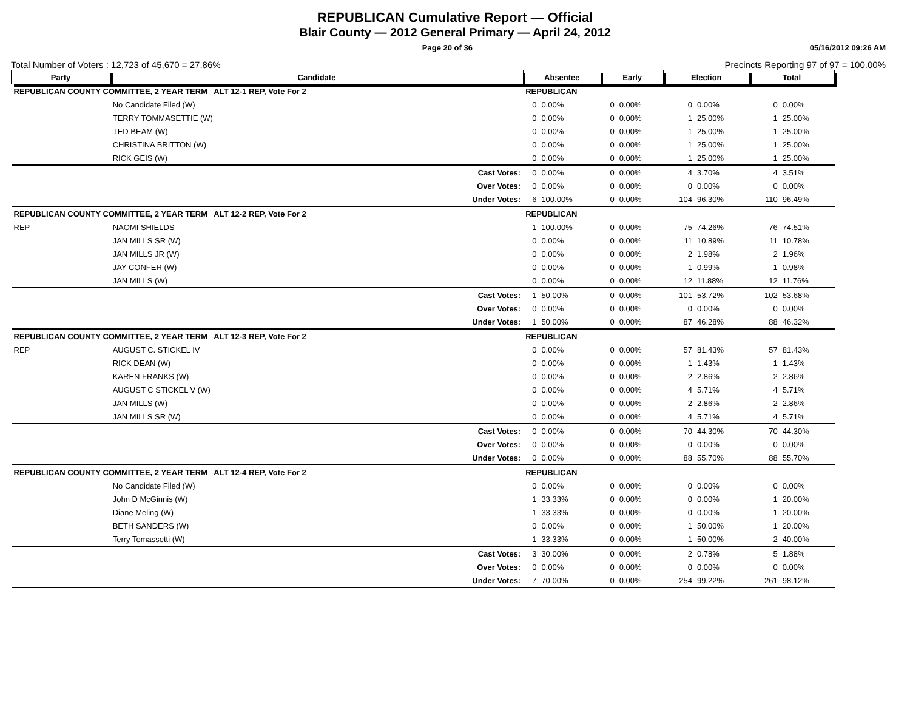REPUBLICAN Cumulative Report — Official
Blair County — 2012 General Primary — April 24, 2012
Page 20 of 36 05/16/2012 09:26 AM
Total Number of Voters : 12,723 of 45,670 = 27.86% Precincts Reporting 97 of 97 = 100.00%
| Party | Candidate | | Absentee | | Early | | Election | | Total | |
| --- | --- | --- | --- | --- | --- | --- | --- | --- | --- | --- |
| REPUBLICAN COUNTY COMMITTEE, 2 YEAR TERM ALT 12-1 REP, Vote For 2 | | | REPUBLICAN | | | | | | | |
| | No Candidate Filed (W) | | 0 | 0.00% | 0 | 0.00% | 0 | 0.00% | 0 | 0.00% |
| | TERRY TOMMASETTIE (W) | | 0 | 0.00% | 0 | 0.00% | 1 | 25.00% | 1 | 25.00% |
| | TED BEAM (W) | | 0 | 0.00% | 0 | 0.00% | 1 | 25.00% | 1 | 25.00% |
| | CHRISTINA BRITTON (W) | | 0 | 0.00% | 0 | 0.00% | 1 | 25.00% | 1 | 25.00% |
| | RICK GEIS (W) | | 0 | 0.00% | 0 | 0.00% | 1 | 25.00% | 1 | 25.00% |
| | | Cast Votes: | 0 | 0.00% | 0 | 0.00% | 4 | 3.70% | 4 | 3.51% |
| | | Over Votes: | 0 | 0.00% | 0 | 0.00% | 0 | 0.00% | 0 | 0.00% |
| | | Under Votes: | 6 | 100.00% | 0 | 0.00% | 104 | 96.30% | 110 | 96.49% |
| REPUBLICAN COUNTY COMMITTEE, 2 YEAR TERM ALT 12-2 REP, Vote For 2 | | | REPUBLICAN | | | | | | | |
| REP | NAOMI SHIELDS | | 1 | 100.00% | 0 | 0.00% | 75 | 74.26% | 76 | 74.51% |
| | JAN MILLS SR (W) | | 0 | 0.00% | 0 | 0.00% | 11 | 10.89% | 11 | 10.78% |
| | JAN MILLS JR (W) | | 0 | 0.00% | 0 | 0.00% | 2 | 1.98% | 2 | 1.96% |
| | JAY CONFER (W) | | 0 | 0.00% | 0 | 0.00% | 1 | 0.99% | 1 | 0.98% |
| | JAN MILLS (W) | | 0 | 0.00% | 0 | 0.00% | 12 | 11.88% | 12 | 11.76% |
| | | Cast Votes: | 1 | 50.00% | 0 | 0.00% | 101 | 53.72% | 102 | 53.68% |
| | | Over Votes: | 0 | 0.00% | 0 | 0.00% | 0 | 0.00% | 0 | 0.00% |
| | | Under Votes: | 1 | 50.00% | 0 | 0.00% | 87 | 46.28% | 88 | 46.32% |
| REPUBLICAN COUNTY COMMITTEE, 2 YEAR TERM ALT 12-3 REP, Vote For 2 | | | REPUBLICAN | | | | | | | |
| REP | AUGUST C. STICKEL IV | | 0 | 0.00% | 0 | 0.00% | 57 | 81.43% | 57 | 81.43% |
| | RICK DEAN (W) | | 0 | 0.00% | 0 | 0.00% | 1 | 1.43% | 1 | 1.43% |
| | KAREN FRANKS (W) | | 0 | 0.00% | 0 | 0.00% | 2 | 2.86% | 2 | 2.86% |
| | AUGUST C STICKEL V (W) | | 0 | 0.00% | 0 | 0.00% | 4 | 5.71% | 4 | 5.71% |
| | JAN MILLS (W) | | 0 | 0.00% | 0 | 0.00% | 2 | 2.86% | 2 | 2.86% |
| | JAN MILLS SR (W) | | 0 | 0.00% | 0 | 0.00% | 4 | 5.71% | 4 | 5.71% |
| | | Cast Votes: | 0 | 0.00% | 0 | 0.00% | 70 | 44.30% | 70 | 44.30% |
| | | Over Votes: | 0 | 0.00% | 0 | 0.00% | 0 | 0.00% | 0 | 0.00% |
| | | Under Votes: | 0 | 0.00% | 0 | 0.00% | 88 | 55.70% | 88 | 55.70% |
| REPUBLICAN COUNTY COMMITTEE, 2 YEAR TERM ALT 12-4 REP, Vote For 2 | | | REPUBLICAN | | | | | | | |
| | No Candidate Filed (W) | | 0 | 0.00% | 0 | 0.00% | 0 | 0.00% | 0 | 0.00% |
| | John D McGinnis (W) | | 1 | 33.33% | 0 | 0.00% | 0 | 0.00% | 1 | 20.00% |
| | Diane Meling (W) | | 1 | 33.33% | 0 | 0.00% | 0 | 0.00% | 1 | 20.00% |
| | BETH SANDERS (W) | | 0 | 0.00% | 0 | 0.00% | 1 | 50.00% | 1 | 20.00% |
| | Terry Tomassetti (W) | | 1 | 33.33% | 0 | 0.00% | 1 | 50.00% | 2 | 40.00% |
| | | Cast Votes: | 3 | 30.00% | 0 | 0.00% | 2 | 0.78% | 5 | 1.88% |
| | | Over Votes: | 0 | 0.00% | 0 | 0.00% | 0 | 0.00% | 0 | 0.00% |
| | | Under Votes: | 7 | 70.00% | 0 | 0.00% | 254 | 99.22% | 261 | 98.12% |